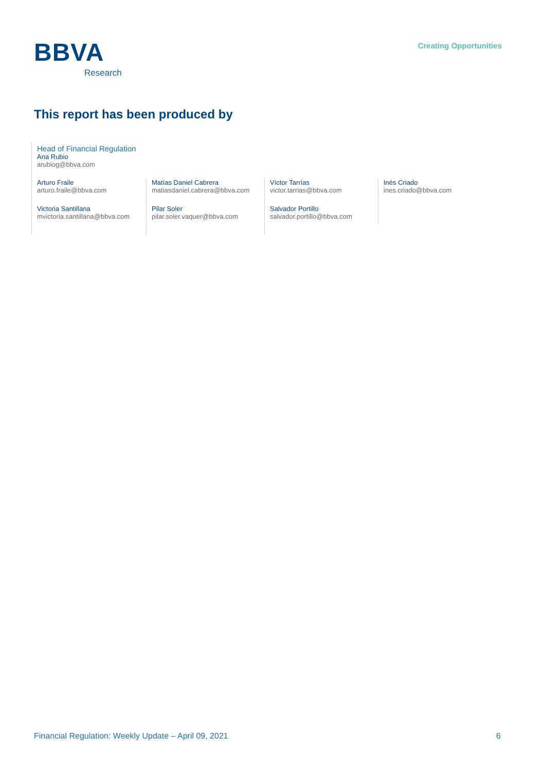BBVA
Research
Creating Opportunities
This report has been produced by
Head of Financial Regulation
Ana Rubio
arubiog@bbva.com
Arturo Fraile
arturo.fraile@bbva.com
Victoria Santillana
mvictoria.santillana@bbva.com
Matías Daniel Cabrera
matiasdaniel.cabrera@bbva.com
Pilar Soler
pilar.soler.vaquer@bbva.com
Víctor Tarrías
victor.tarrias@bbva.com
Salvador Portillo
salvador.portillo@bbva.com
Inés Criado
ines.criado@bbva.com
Financial Regulation: Weekly Update – April 09, 2021 6